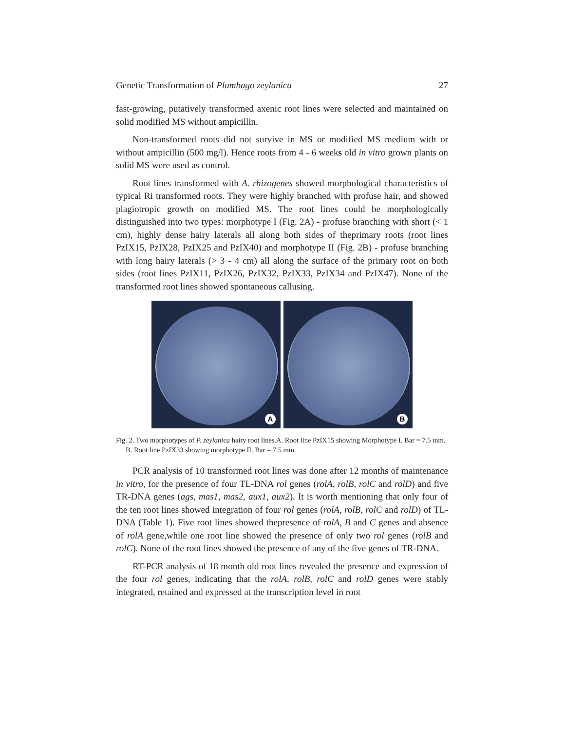Genetic Transformation of Plumbago zeylanica 27
fast-growing, putatively transformed axenic root lines were selected and maintained on solid modified MS without ampicillin.
Non-transformed roots did not survive in MS or modified MS medium with or without ampicillin (500 mg/l). Hence roots from 4 - 6 weeks old in vitro grown plants on solid MS were used as control.
Root lines transformed with A. rhizogenes showed morphological characteristics of typical Ri transformed roots. They were highly branched with profuse hair, and showed plagiotropic growth on modified MS. The root lines could be morphologically distinguished into two types: morphotype I (Fig. 2A) - profuse branching with short (< 1 cm), highly dense hairy laterals all along both sides of theprimary roots (root lines PzIX15, PzIX28, PzIX25 and PzIX40) and morphotype II (Fig. 2B) - profuse branching with long hairy laterals (> 3 - 4 cm) all along the surface of the primary root on both sides (root lines PzIX11, PzIX26, PzIX32, PzIX33, PzIX34 and PzIX47). None of the transformed root lines showed spontaneous callusing.
A
B
Fig. 2. Two morphotypes of P. zeylanica hairy root lines.A. Root line PzIX15 showing Morphotype I. Bar = 7.5 mm. B. Root line PzIX33 showing morphotype II. Bar = 7.5 mm.
PCR analysis of 10 transformed root lines was done after 12 months of maintenance in vitro, for the presence of four TL-DNA rol genes (rolA, rolB, rolC and rolD) and five TR-DNA genes (ags, mas1, mas2, aux1, aux2). It is worth mentioning that only four of the ten root lines showed integration of four rol genes (rolA, rolB, rolC and rolD) of TL-DNA (Table 1). Five root lines showed thepresence of rolA, B and C genes and absence of rolA gene,while one root line showed the presence of only two rol genes (rolB and rolC). None of the root lines showed the presence of any of the five genes of TR-DNA.
RT-PCR analysis of 18 month old root lines revealed the presence and expression of the four rol genes, indicating that the rolA, rolB, rolC and rolD genes were stably integrated, retained and expressed at the transcription level in root